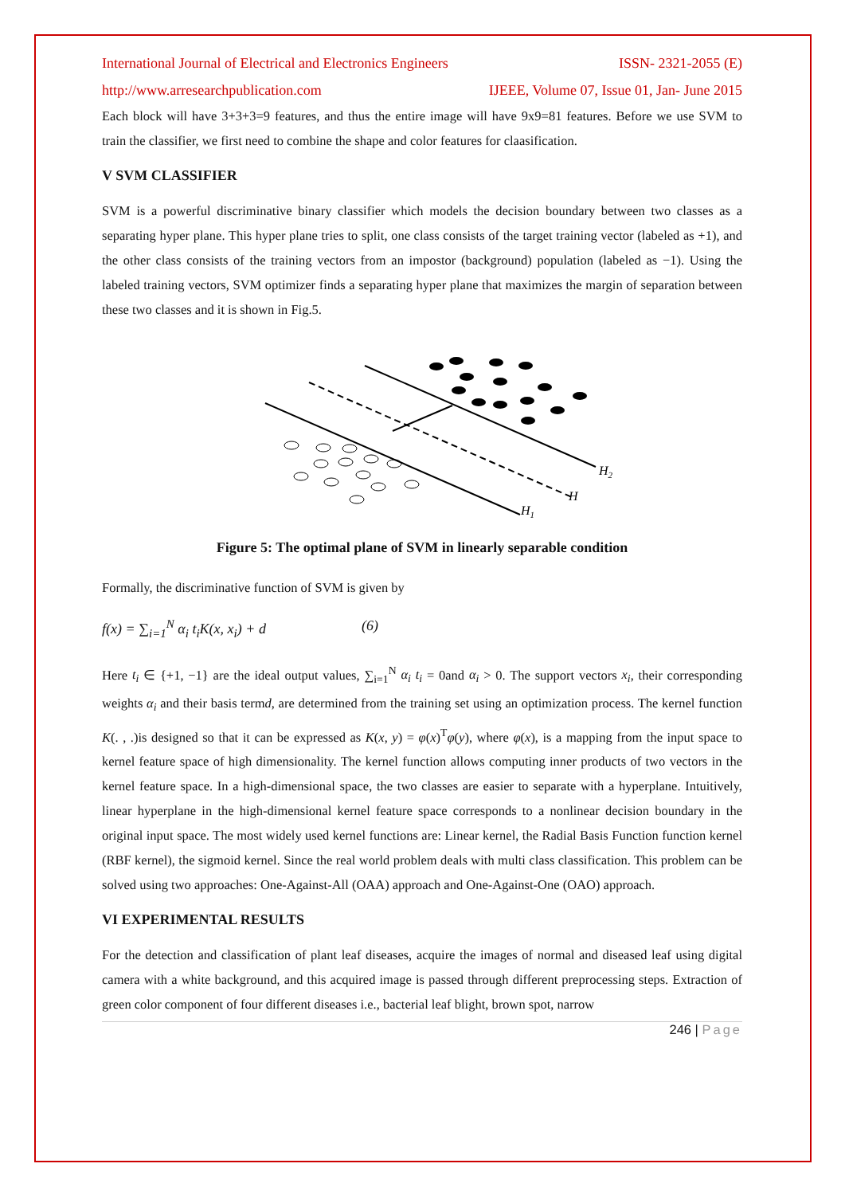International Journal of Electrical and Electronics Engineers ISSN- 2321-2055 (E)
http://www.arresearchpublication.com IJEEE, Volume 07, Issue 01, Jan- June 2015
Each block will have 3+3+3=9 features, and thus the entire image will have 9x9=81 features. Before we use SVM to train the classifier, we first need to combine the shape and color features for claasification.
V SVM CLASSIFIER
SVM is a powerful discriminative binary classifier which models the decision boundary between two classes as a separating hyper plane. This hyper plane tries to split, one class consists of the target training vector (labeled as +1), and the other class consists of the training vectors from an impostor (background) population (labeled as −1). Using the labeled training vectors, SVM optimizer finds a separating hyper plane that maximizes the margin of separation between these two classes and it is shown in Fig.5.
H2
H
H1
Figure 5: The optimal plane of SVM in linearly separable condition
Formally, the discriminative function of SVM is given by
f(x) = ∑<sub>i=1</sub><sup>N</sup> α<sub>i</sub> t<sub>i</sub>K(x, x<sub>i</sub>) + d (6)
Here t<sub>i</sub> ∈ {+1, −1} are the ideal output values, ∑<sub>i=1</sub><sup>N</sup> α<sub>i</sub> t<sub>i</sub> = 0and α<sub>i</sub> > 0. The support vectors x<sub>i</sub>, their corresponding weights α<sub>i</sub> and their basis termd, are determined from the training set using an optimization process. The kernel function K(. , .)is designed so that it can be expressed as K(x, y) = φ(x)<sup>T</sup>φ(y), where φ(x), is a mapping from the input space to kernel feature space of high dimensionality. The kernel function allows computing inner products of two vectors in the kernel feature space. In a high-dimensional space, the two classes are easier to separate with a hyperplane. Intuitively, linear hyperplane in the high-dimensional kernel feature space corresponds to a nonlinear decision boundary in the original input space. The most widely used kernel functions are: Linear kernel, the Radial Basis Function function kernel (RBF kernel), the sigmoid kernel. Since the real world problem deals with multi class classification. This problem can be solved using two approaches: One-Against-All (OAA) approach and One-Against-One (OAO) approach.
VI EXPERIMENTAL RESULTS
For the detection and classification of plant leaf diseases, acquire the images of normal and diseased leaf using digital camera with a white background, and this acquired image is passed through different preprocessing steps. Extraction of green color component of four different diseases i.e., bacterial leaf blight, brown spot, narrow
246 | Page